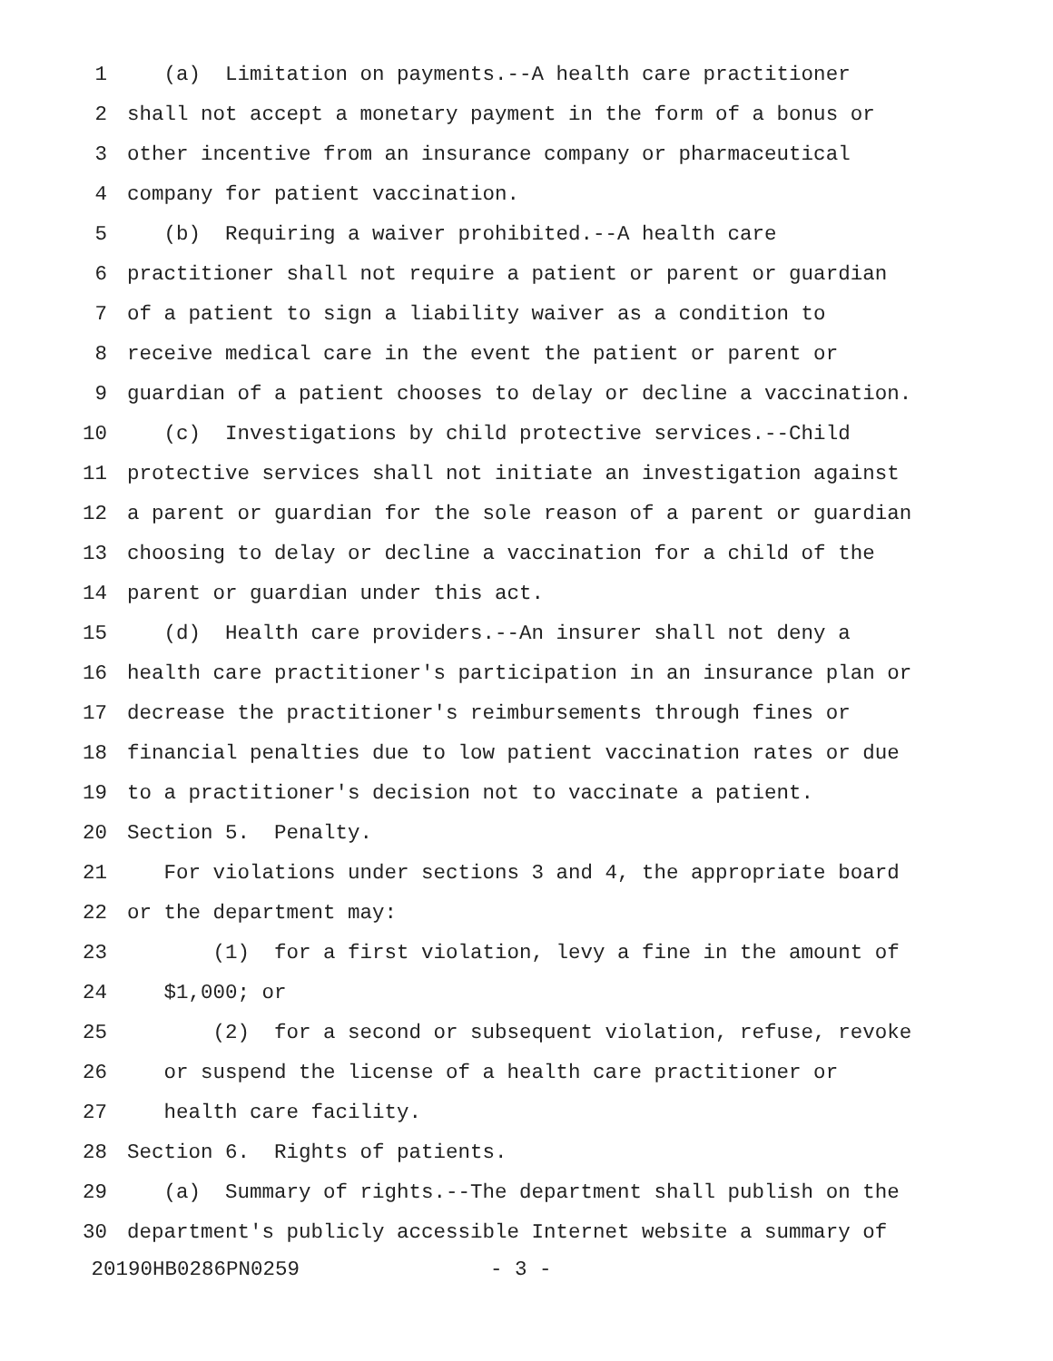1 (a) Limitation on payments.--A health care practitioner
2 shall not accept a monetary payment in the form of a bonus or
3 other incentive from an insurance company or pharmaceutical
4 company for patient vaccination.
5 (b) Requiring a waiver prohibited.--A health care
6 practitioner shall not require a patient or parent or guardian
7 of a patient to sign a liability waiver as a condition to
8 receive medical care in the event the patient or parent or
9 guardian of a patient chooses to delay or decline a vaccination.
10 (c) Investigations by child protective services.--Child
11 protective services shall not initiate an investigation against
12 a parent or guardian for the sole reason of a parent or guardian
13 choosing to delay or decline a vaccination for a child of the
14 parent or guardian under this act.
15 (d) Health care providers.--An insurer shall not deny a
16 health care practitioner's participation in an insurance plan or
17 decrease the practitioner's reimbursements through fines or
18 financial penalties due to low patient vaccination rates or due
19 to a practitioner's decision not to vaccinate a patient.
20 Section 5. Penalty.
21 For violations under sections 3 and 4, the appropriate board
22 or the department may:
23 (1) for a first violation, levy a fine in the amount of
24 $1,000; or
25 (2) for a second or subsequent violation, refuse, revoke
26 or suspend the license of a health care practitioner or
27 health care facility.
28 Section 6. Rights of patients.
29 (a) Summary of rights.--The department shall publish on the
30 department's publicly accessible Internet website a summary of
20190HB0286PN0259 - 3 -